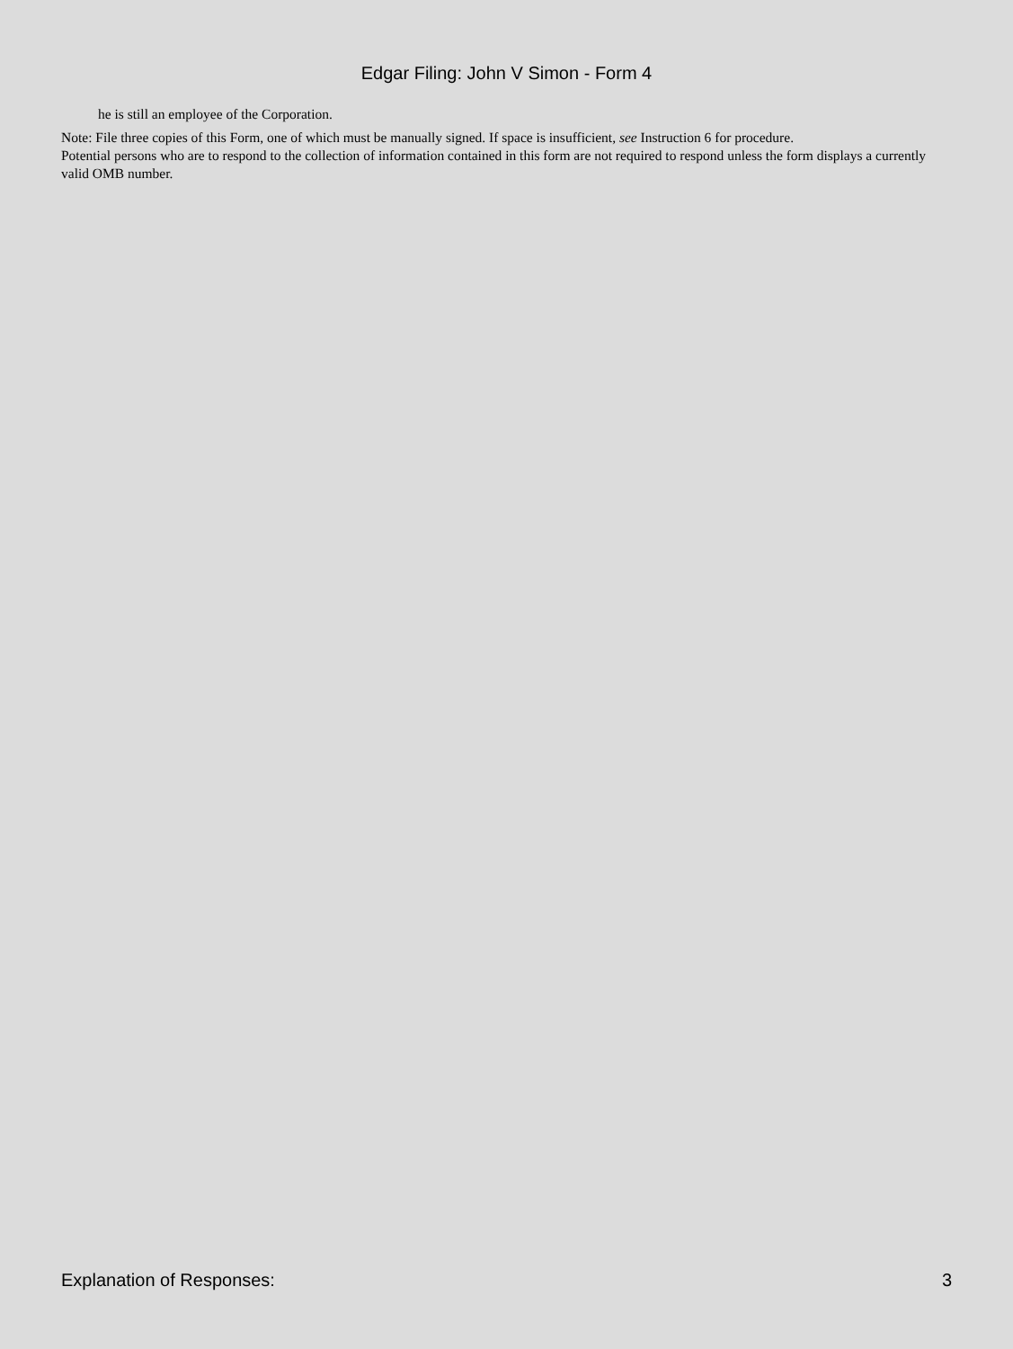Edgar Filing: John V Simon - Form 4
he is still an employee of the Corporation.
Note: File three copies of this Form, one of which must be manually signed. If space is insufficient, see Instruction 6 for procedure.
Potential persons who are to respond to the collection of information contained in this form are not required to respond unless the form displays a currently valid OMB number.
Explanation of Responses: 3